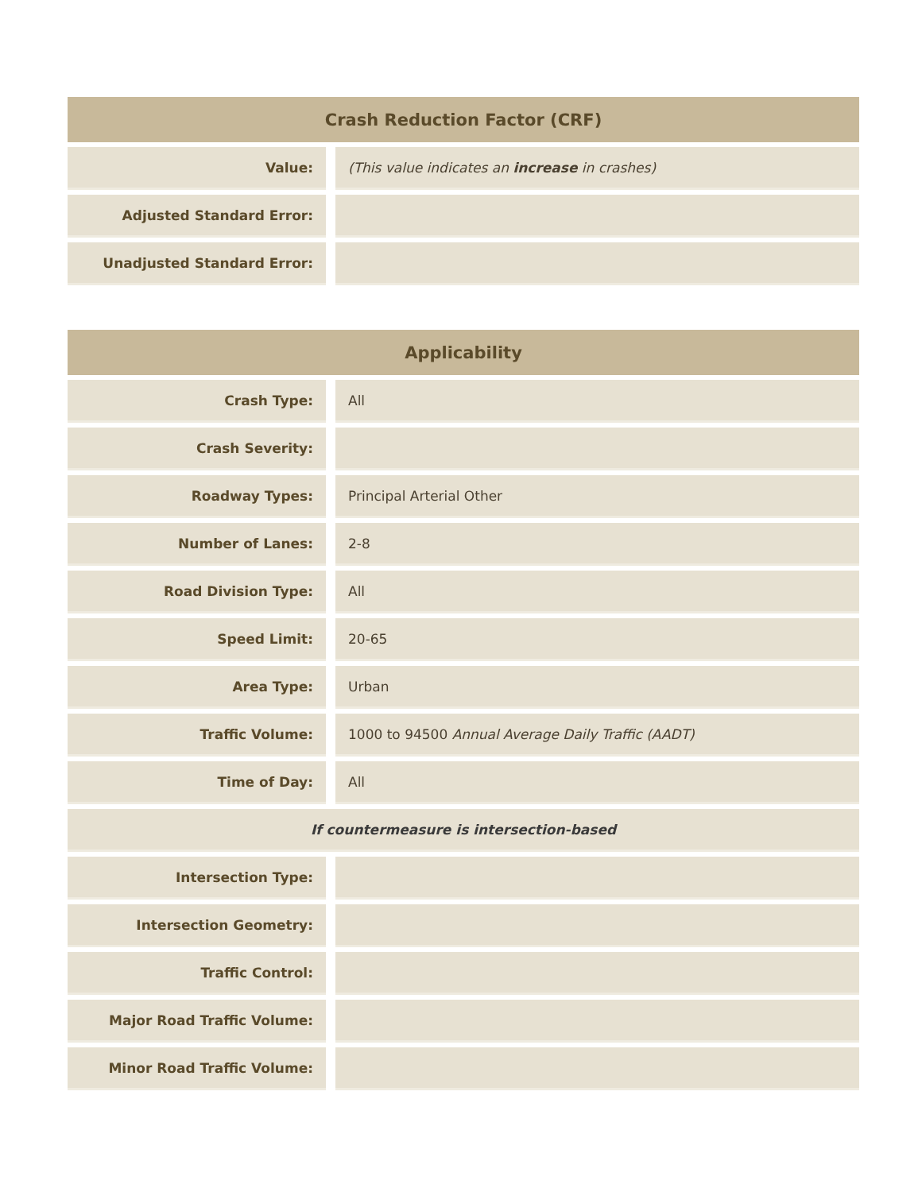| Crash Reduction Factor (CRF) | | |
| --- | --- | --- |
| Value: | | (This value indicates an increase in crashes) |
| Adjusted Standard Error: | | |
| Unadjusted Standard Error: | | |
| Applicability | | |
| --- | --- | --- |
| Crash Type: | | All |
| Crash Severity: | | |
| Roadway Types: | | Principal Arterial Other |
| Number of Lanes: | | 2-8 |
| Road Division Type: | | All |
| Speed Limit: | | 20-65 |
| Area Type: | | Urban |
| Traffic Volume: | | 1000 to 94500 Annual Average Daily Traffic (AADT) |
| Time of Day: | | All |
| If countermeasure is intersection-based | | |
| Intersection Type: | | |
| Intersection Geometry: | | |
| Traffic Control: | | |
| Major Road Traffic Volume: | | |
| Minor Road Traffic Volume: | | |